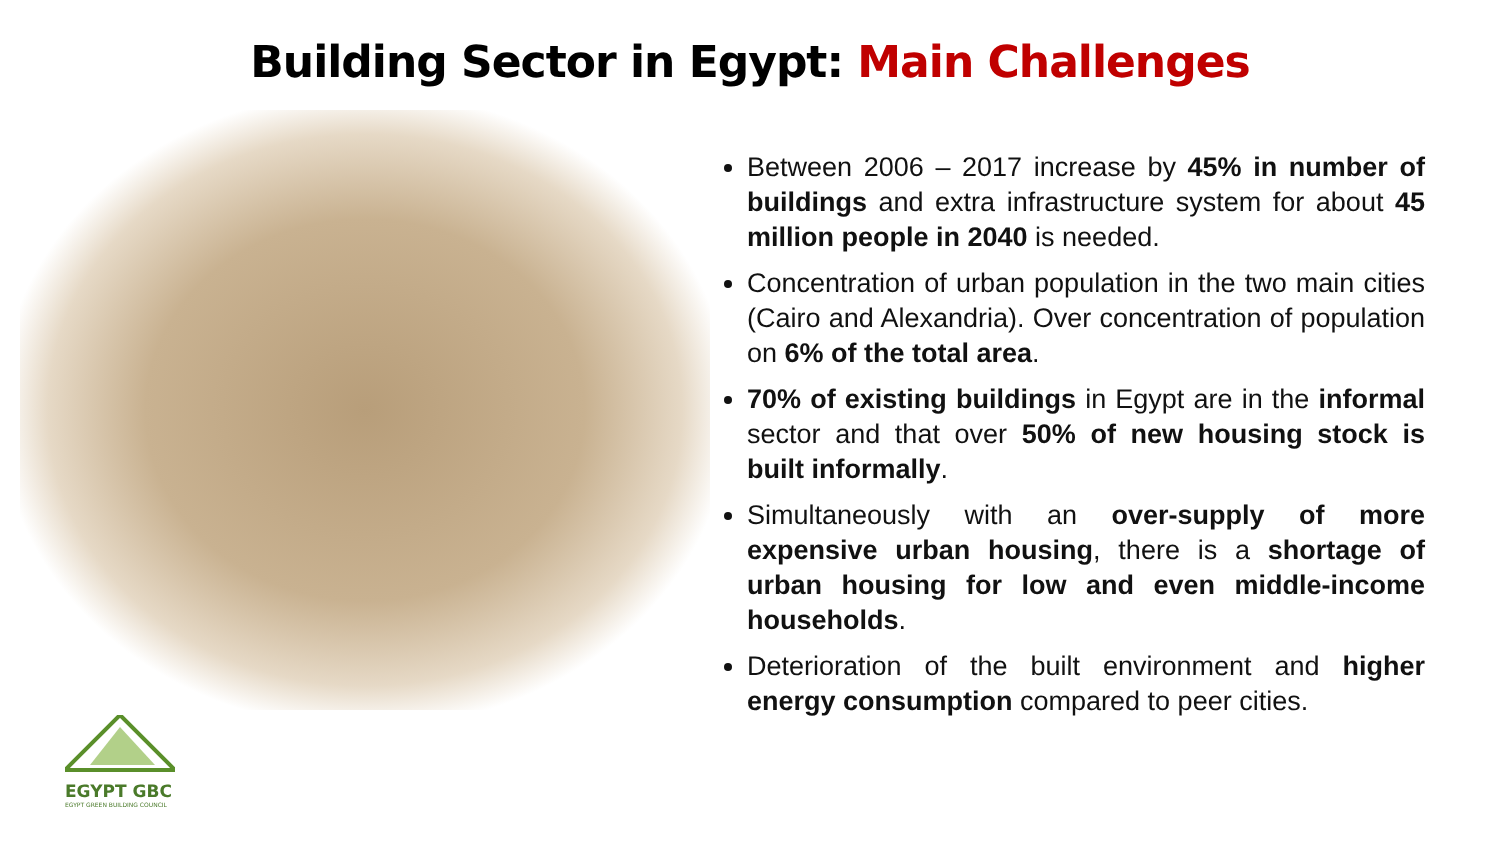Building Sector in Egypt: Main Challenges
Between 2006 – 2017 increase by 45% in number of buildings and extra infrastructure system for about 45 million people in 2040 is needed.
Concentration of urban population in the two main cities (Cairo and Alexandria). Over concentration of population on 6% of the total area.
70% of existing buildings in Egypt are in the informal sector and that over 50% of new housing stock is built informally.
Simultaneously with an over-supply of more expensive urban housing, there is a shortage of urban housing for low and even middle-income households.
Deterioration of the built environment and higher energy consumption compared to peer cities.
EGYPT GBC
EGYPT GREEN BUILDING COUNCIL